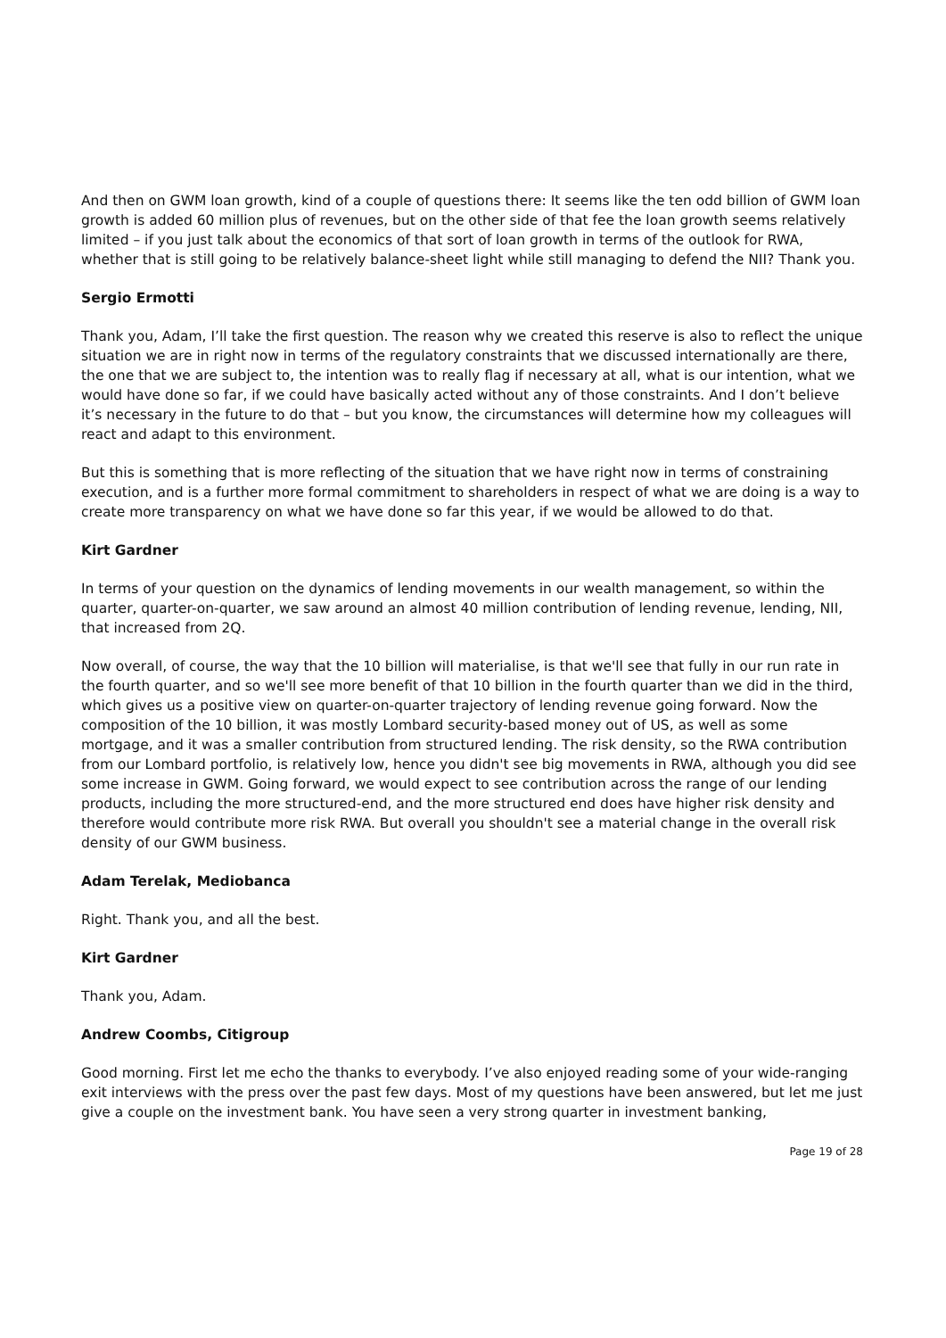And then on GWM loan growth, kind of a couple of questions there: It seems like the ten odd billion of GWM loan growth is added 60 million plus of revenues, but on the other side of that fee the loan growth seems relatively limited – if you just talk about the economics of that sort of loan growth in terms of the outlook for RWA, whether that is still going to be relatively balance-sheet light while still managing to defend the NII? Thank you.
Sergio Ermotti
Thank you, Adam, I’ll take the first question. The reason why we created this reserve is also to reflect the unique situation we are in right now in terms of the regulatory constraints that we discussed internationally are there, the one that we are subject to, the intention was to really flag if necessary at all, what is our intention, what we would have done so far, if we could have basically acted without any of those constraints. And I don’t believe it’s necessary in the future to do that – but you know, the circumstances will determine how my colleagues will react and adapt to this environment.
But this is something that is more reflecting of the situation that we have right now in terms of constraining execution, and is a further more formal commitment to shareholders in respect of what we are doing is a way to create more transparency on what we have done so far this year, if we would be allowed to do that.
Kirt Gardner
In terms of your question on the dynamics of lending movements in our wealth management, so within the quarter, quarter-on-quarter, we saw around an almost 40 million contribution of lending revenue, lending, NII, that increased from 2Q.
Now overall, of course, the way that the 10 billion will materialise, is that we'll see that fully in our run rate in the fourth quarter, and so we'll see more benefit of that 10 billion in the fourth quarter than we did in the third, which gives us a positive view on quarter-on-quarter trajectory of lending revenue going forward. Now the composition of the 10 billion, it was mostly Lombard security-based money out of US, as well as some mortgage, and it was a smaller contribution from structured lending. The risk density, so the RWA contribution from our Lombard portfolio, is relatively low, hence you didn't see big movements in RWA, although you did see some increase in GWM. Going forward, we would expect to see contribution across the range of our lending products, including the more structured-end, and the more structured end does have higher risk density and therefore would contribute more risk RWA. But overall you shouldn't see a material change in the overall risk density of our GWM business.
Adam Terelak, Mediobanca
Right. Thank you, and all the best.
Kirt Gardner
Thank you, Adam.
Andrew Coombs, Citigroup
Good morning. First let me echo the thanks to everybody. I’ve also enjoyed reading some of your wide-ranging exit interviews with the press over the past few days. Most of my questions have been answered, but let me just give a couple on the investment bank. You have seen a very strong quarter in investment banking,
Page 19 of 28